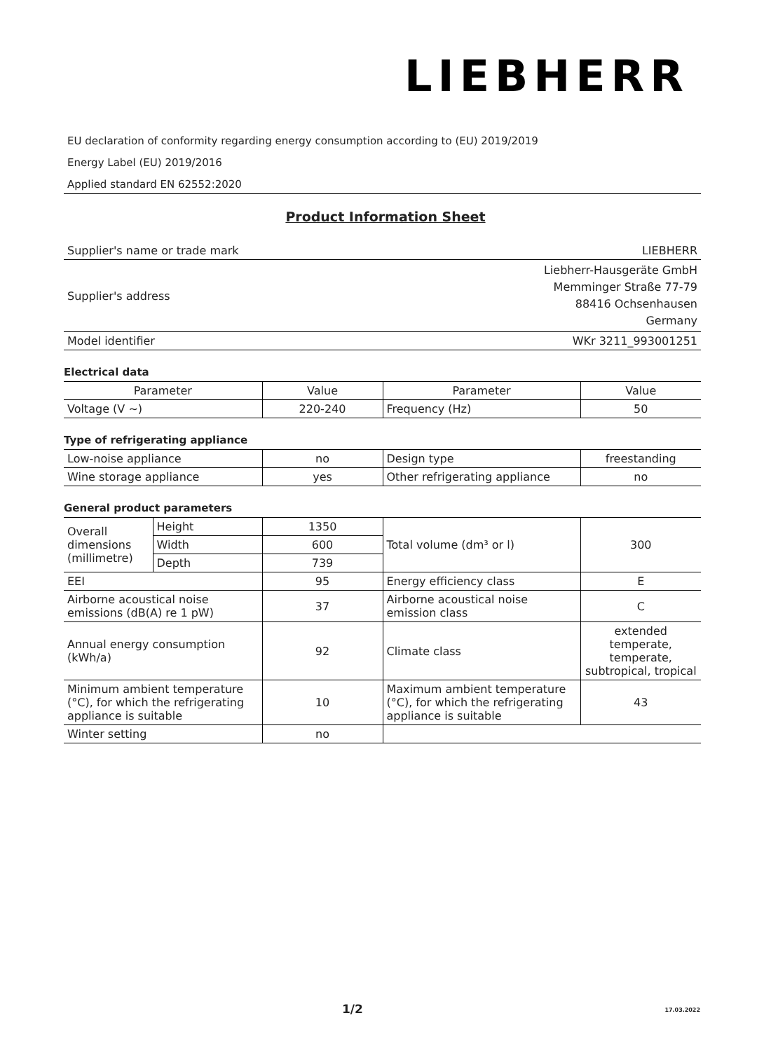LIEBHERR
EU declaration of conformity regarding energy consumption according to (EU) 2019/2019
Energy Label (EU) 2019/2016
Applied standard EN 62552:2020
Product Information Sheet
| Supplier's name or trade mark | LIEBHERR |
| Supplier's address | Liebherr-Hausgeräte GmbH Memminger Straße 77-79 88416 Ochsenhausen Germany |
| Model identifier | WKr 3211_993001251 |
Electrical data
| Parameter | Value | Parameter | Value |
| --- | --- | --- | --- |
| Voltage (V ~) | 220-240 | Frequency (Hz) | 50 |
Type of refrigerating appliance
| Low-noise appliance | no | Design type | freestanding |
| Wine storage appliance | yes | Other refrigerating appliance | no |
General product parameters
| Overall dimensions (millimetre) | Height | 1350 | Total volume (dm³ or l) | 300 |
| | Width | 600 | | |
| | Depth | 739 | | |
| EEI | | 95 | Energy efficiency class | E |
| Airborne acoustical noise emissions (dB(A) re 1 pW) | | 37 | Airborne acoustical noise emission class | C |
| Annual energy consumption (kWh/a) | | 92 | Climate class | extended temperate, temperate, subtropical, tropical |
| Minimum ambient temperature (°C), for which the refrigerating appliance is suitable | | 10 | Maximum ambient temperature (°C), for which the refrigerating appliance is suitable | 43 |
| Winter setting | | no | | |
1/2 17.03.2022